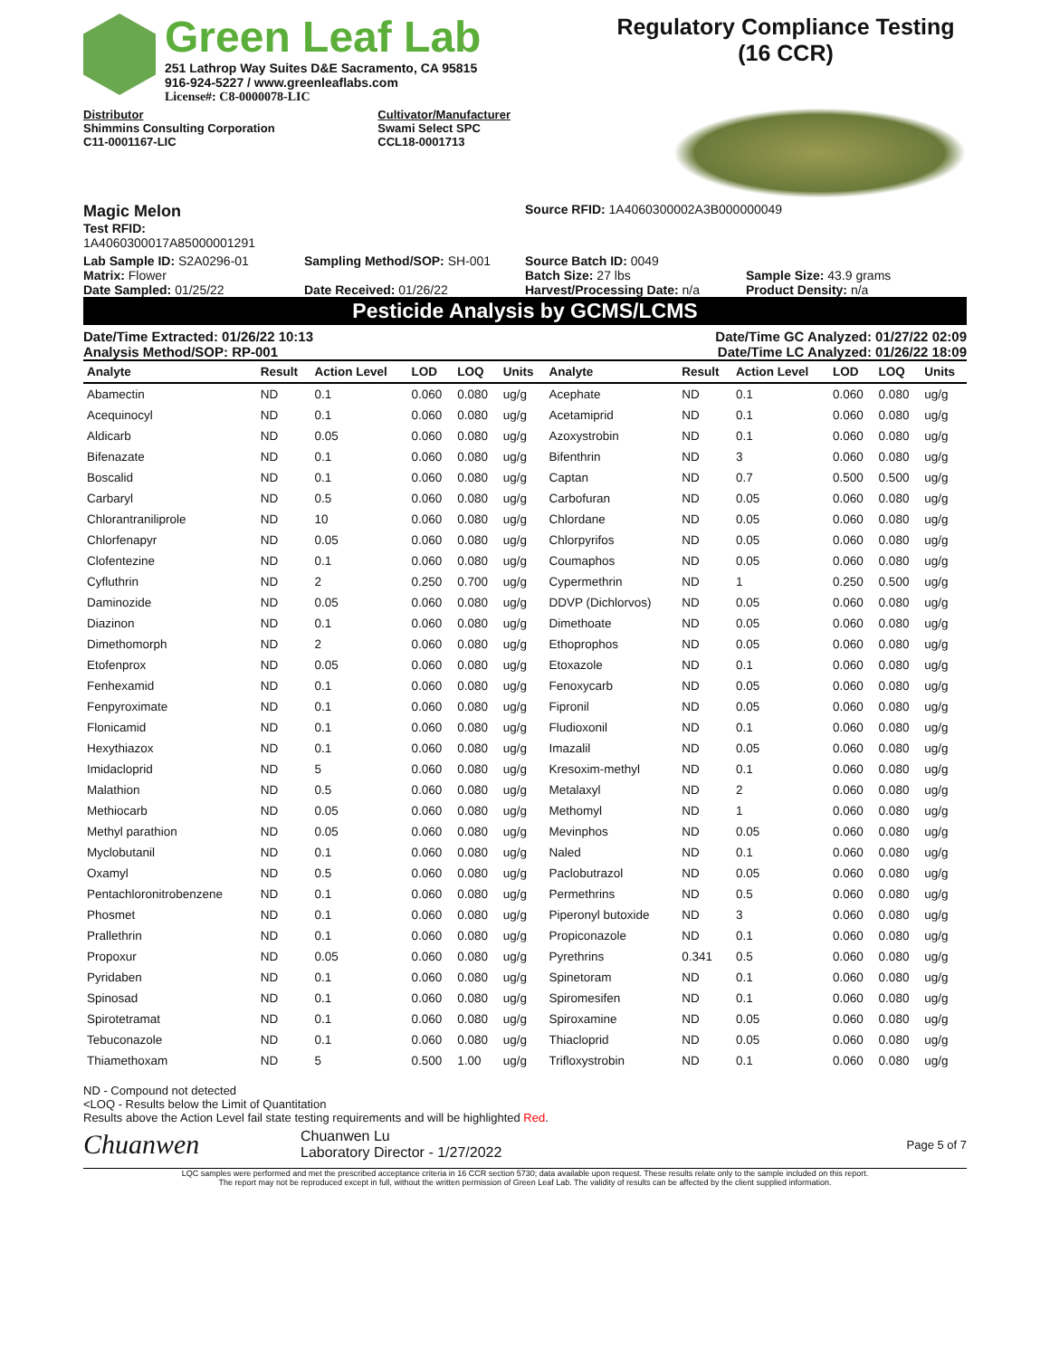Green Leaf Lab
251 Lathrop Way Suites D&E Sacramento, CA 95815
916-924-5227 / www.greenleaflabs.com
License#: C8-0000078-LIC
Regulatory Compliance Testing
(16 CCR)
Distributor
Shimmins Consulting Corporation
C11-0001167-LIC
Cultivator/Manufacturer
Swami Select SPC
CCL18-0001713
Magic Melon
Test RFID:
1A4060300017A85000001291
Source RFID: 1A4060300002A3B000000049
Lab Sample ID: S2A0296-01
Matrix: Flower
Date Sampled: 01/25/22
Sampling Method/SOP: SH-001
Date Received: 01/26/22
Source Batch ID: 0049
Batch Size: 27 lbs
Harvest/Processing Date: n/a
Sample Size: 43.9 grams
Product Density: n/a
Pesticide Analysis by GCMS/LCMS
Date/Time Extracted: 01/26/22 10:13
Analysis Method/SOP: RP-001
Date/Time GC Analyzed: 01/27/22 02:09
Date/Time LC Analyzed: 01/26/22 18:09
| Analyte | Result | Action Level | LOD | LOQ | Units | Analyte | Result | Action Level | LOD | LOQ | Units |
| --- | --- | --- | --- | --- | --- | --- | --- | --- | --- | --- | --- |
| Abamectin | ND | 0.1 | 0.060 | 0.080 | ug/g | Acephate | ND | 0.1 | 0.060 | 0.080 | ug/g |
| Acequinocyl | ND | 0.1 | 0.060 | 0.080 | ug/g | Acetamiprid | ND | 0.1 | 0.060 | 0.080 | ug/g |
| Aldicarb | ND | 0.05 | 0.060 | 0.080 | ug/g | Azoxystrobin | ND | 0.1 | 0.060 | 0.080 | ug/g |
| Bifenazate | ND | 0.1 | 0.060 | 0.080 | ug/g | Bifenthrin | ND | 3 | 0.060 | 0.080 | ug/g |
| Boscalid | ND | 0.1 | 0.060 | 0.080 | ug/g | Captan | ND | 0.7 | 0.500 | 0.500 | ug/g |
| Carbaryl | ND | 0.5 | 0.060 | 0.080 | ug/g | Carbofuran | ND | 0.05 | 0.060 | 0.080 | ug/g |
| Chlorantraniliprole | ND | 10 | 0.060 | 0.080 | ug/g | Chlordane | ND | 0.05 | 0.060 | 0.080 | ug/g |
| Chlorfenapyr | ND | 0.05 | 0.060 | 0.080 | ug/g | Chlorpyrifos | ND | 0.05 | 0.060 | 0.080 | ug/g |
| Clofentezine | ND | 0.1 | 0.060 | 0.080 | ug/g | Coumaphos | ND | 0.05 | 0.060 | 0.080 | ug/g |
| Cyfluthrin | ND | 2 | 0.250 | 0.700 | ug/g | Cypermethrin | ND | 1 | 0.250 | 0.500 | ug/g |
| Daminozide | ND | 0.05 | 0.060 | 0.080 | ug/g | DDVP (Dichlorvos) | ND | 0.05 | 0.060 | 0.080 | ug/g |
| Diazinon | ND | 0.1 | 0.060 | 0.080 | ug/g | Dimethoate | ND | 0.05 | 0.060 | 0.080 | ug/g |
| Dimethomorph | ND | 2 | 0.060 | 0.080 | ug/g | Ethoprophos | ND | 0.05 | 0.060 | 0.080 | ug/g |
| Etofenprox | ND | 0.05 | 0.060 | 0.080 | ug/g | Etoxazole | ND | 0.1 | 0.060 | 0.080 | ug/g |
| Fenhexamid | ND | 0.1 | 0.060 | 0.080 | ug/g | Fenoxycarb | ND | 0.05 | 0.060 | 0.080 | ug/g |
| Fenpyroximate | ND | 0.1 | 0.060 | 0.080 | ug/g | Fipronil | ND | 0.05 | 0.060 | 0.080 | ug/g |
| Flonicamid | ND | 0.1 | 0.060 | 0.080 | ug/g | Fludioxonil | ND | 0.1 | 0.060 | 0.080 | ug/g |
| Hexythiazox | ND | 0.1 | 0.060 | 0.080 | ug/g | Imazalil | ND | 0.05 | 0.060 | 0.080 | ug/g |
| Imidacloprid | ND | 5 | 0.060 | 0.080 | ug/g | Kresoxim-methyl | ND | 0.1 | 0.060 | 0.080 | ug/g |
| Malathion | ND | 0.5 | 0.060 | 0.080 | ug/g | Metalaxyl | ND | 2 | 0.060 | 0.080 | ug/g |
| Methiocarb | ND | 0.05 | 0.060 | 0.080 | ug/g | Methomyl | ND | 1 | 0.060 | 0.080 | ug/g |
| Methyl parathion | ND | 0.05 | 0.060 | 0.080 | ug/g | Mevinphos | ND | 0.05 | 0.060 | 0.080 | ug/g |
| Myclobutanil | ND | 0.1 | 0.060 | 0.080 | ug/g | Naled | ND | 0.1 | 0.060 | 0.080 | ug/g |
| Oxamyl | ND | 0.5 | 0.060 | 0.080 | ug/g | Paclobutrazol | ND | 0.05 | 0.060 | 0.080 | ug/g |
| Pentachloronitrobenzene | ND | 0.1 | 0.060 | 0.080 | ug/g | Permethrins | ND | 0.5 | 0.060 | 0.080 | ug/g |
| Phosmet | ND | 0.1 | 0.060 | 0.080 | ug/g | Piperonyl butoxide | ND | 3 | 0.060 | 0.080 | ug/g |
| Prallethrin | ND | 0.1 | 0.060 | 0.080 | ug/g | Propiconazole | ND | 0.1 | 0.060 | 0.080 | ug/g |
| Propoxur | ND | 0.05 | 0.060 | 0.080 | ug/g | Pyrethrins | 0.341 | 0.5 | 0.060 | 0.080 | ug/g |
| Pyridaben | ND | 0.1 | 0.060 | 0.080 | ug/g | Spinetoram | ND | 0.1 | 0.060 | 0.080 | ug/g |
| Spinosad | ND | 0.1 | 0.060 | 0.080 | ug/g | Spiromesifen | ND | 0.1 | 0.060 | 0.080 | ug/g |
| Spirotetramat | ND | 0.1 | 0.060 | 0.080 | ug/g | Spiroxamine | ND | 0.05 | 0.060 | 0.080 | ug/g |
| Tebuconazole | ND | 0.1 | 0.060 | 0.080 | ug/g | Thiacloprid | ND | 0.05 | 0.060 | 0.080 | ug/g |
| Thiamethoxam | ND | 5 | 0.500 | 1.00 | ug/g | Trifloxystrobin | ND | 0.1 | 0.060 | 0.080 | ug/g |
ND - Compound not detected
<LOQ - Results below the Limit of Quantitation
Results above the Action Level fail state testing requirements and will be highlighted Red.
Chuanwen
Chuanwen Lu
Laboratory Director - 1/27/2022
Page 5 of 7
LQC samples were performed and met the prescribed acceptance criteria in 16 CCR section 5730; data available upon request. These results relate only to the sample included on this report.
The report may not be reproduced except in full, without the written permission of Green Leaf Lab. The validity of results can be affected by the client supplied information.